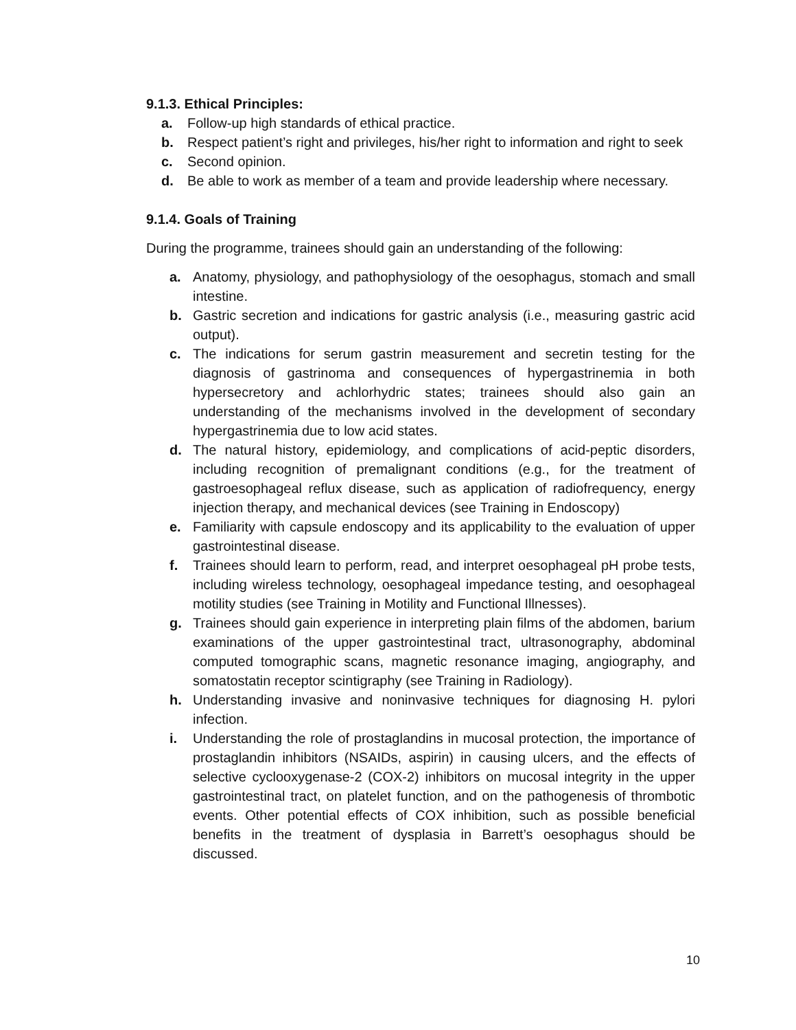9.1.3. Ethical Principles:
a. Follow-up high standards of ethical practice.
b. Respect patient’s right and privileges, his/her right to information and right to seek
c. Second opinion.
d. Be able to work as member of a team and provide leadership where necessary.
9.1.4. Goals of Training
During the programme, trainees should gain an understanding of the following:
a. Anatomy, physiology, and pathophysiology of the oesophagus, stomach and small intestine.
b. Gastric secretion and indications for gastric analysis (i.e., measuring gastric acid output).
c. The indications for serum gastrin measurement and secretin testing for the diagnosis of gastrinoma and consequences of hypergastrinemia in both hypersecretory and achlorhydric states; trainees should also gain an understanding of the mechanisms involved in the development of secondary hypergastrinemia due to low acid states.
d. The natural history, epidemiology, and complications of acid-peptic disorders, including recognition of premalignant conditions (e.g., for the treatment of gastroesophageal reflux disease, such as application of radiofrequency, energy injection therapy, and mechanical devices (see Training in Endoscopy)
e. Familiarity with capsule endoscopy and its applicability to the evaluation of upper gastrointestinal disease.
f. Trainees should learn to perform, read, and interpret oesophageal pH probe tests, including wireless technology, oesophageal impedance testing, and oesophageal motility studies (see Training in Motility and Functional Illnesses).
g. Trainees should gain experience in interpreting plain films of the abdomen, barium examinations of the upper gastrointestinal tract, ultrasonography, abdominal computed tomographic scans, magnetic resonance imaging, angiography, and somatostatin receptor scintigraphy (see Training in Radiology).
h. Understanding invasive and noninvasive techniques for diagnosing H. pylori infection.
i. Understanding the role of prostaglandins in mucosal protection, the importance of prostaglandin inhibitors (NSAIDs, aspirin) in causing ulcers, and the effects of selective cyclooxygenase-2 (COX-2) inhibitors on mucosal integrity in the upper gastrointestinal tract, on platelet function, and on the pathogenesis of thrombotic events. Other potential effects of COX inhibition, such as possible beneficial benefits in the treatment of dysplasia in Barrett’s oesophagus should be discussed.
10